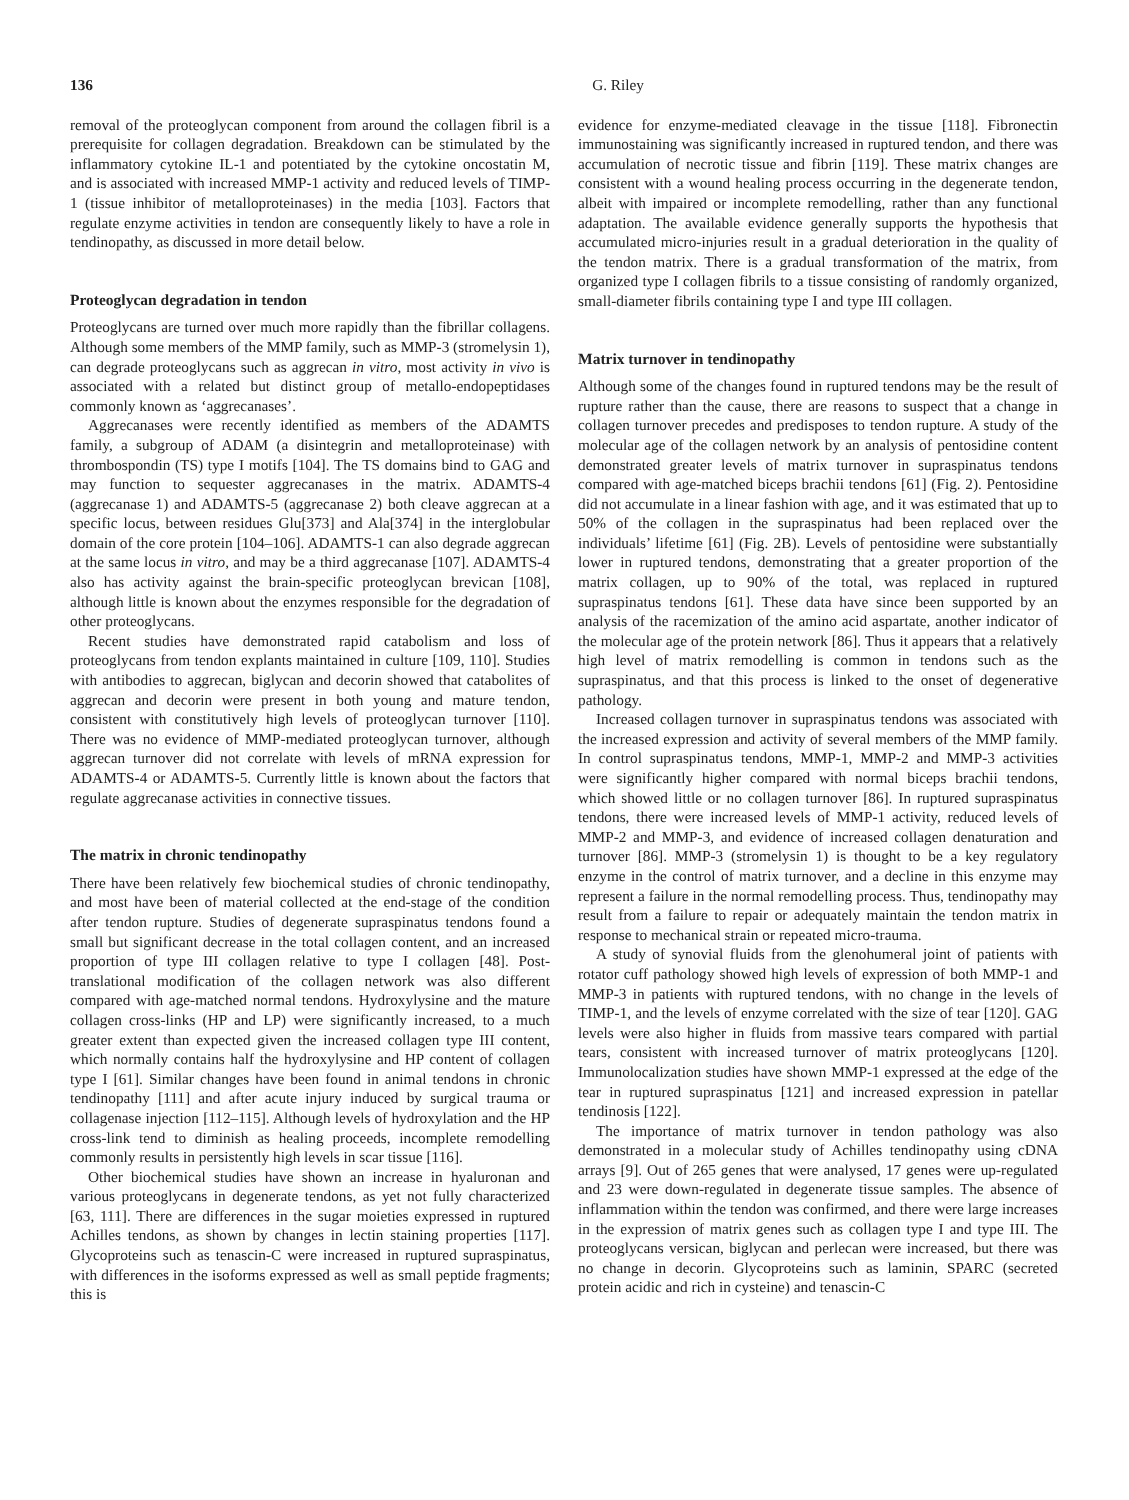136 G. Riley
removal of the proteoglycan component from around the collagen fibril is a prerequisite for collagen degradation. Breakdown can be stimulated by the inflammatory cytokine IL-1 and potentiated by the cytokine oncostatin M, and is associated with increased MMP-1 activity and reduced levels of TIMP-1 (tissue inhibitor of metalloproteinases) in the media [103]. Factors that regulate enzyme activities in tendon are consequently likely to have a role in tendinopathy, as discussed in more detail below.
Proteoglycan degradation in tendon
Proteoglycans are turned over much more rapidly than the fibrillar collagens. Although some members of the MMP family, such as MMP-3 (stromelysin 1), can degrade proteoglycans such as aggrecan in vitro, most activity in vivo is associated with a related but distinct group of metallo-endopeptidases commonly known as ‘aggrecanases’.
Aggrecanases were recently identified as members of the ADAMTS family, a subgroup of ADAM (a disintegrin and metalloproteinase) with thrombospondin (TS) type I motifs [104]. The TS domains bind to GAG and may function to sequester aggrecanases in the matrix. ADAMTS-4 (aggrecanase 1) and ADAMTS-5 (aggrecanase 2) both cleave aggrecan at a specific locus, between residues Glu[373] and Ala[374] in the interglobular domain of the core protein [104–106]. ADAMTS-1 can also degrade aggrecan at the same locus in vitro, and may be a third aggrecanase [107]. ADAMTS-4 also has activity against the brain-specific proteoglycan brevican [108], although little is known about the enzymes responsible for the degradation of other proteoglycans.
Recent studies have demonstrated rapid catabolism and loss of proteoglycans from tendon explants maintained in culture [109, 110]. Studies with antibodies to aggrecan, biglycan and decorin showed that catabolites of aggrecan and decorin were present in both young and mature tendon, consistent with constitutively high levels of proteoglycan turnover [110]. There was no evidence of MMP-mediated proteoglycan turnover, although aggrecan turnover did not correlate with levels of mRNA expression for ADAMTS-4 or ADAMTS-5. Currently little is known about the factors that regulate aggrecanase activities in connective tissues.
The matrix in chronic tendinopathy
There have been relatively few biochemical studies of chronic tendinopathy, and most have been of material collected at the end-stage of the condition after tendon rupture. Studies of degenerate supraspinatus tendons found a small but significant decrease in the total collagen content, and an increased proportion of type III collagen relative to type I collagen [48]. Post-translational modification of the collagen network was also different compared with age-matched normal tendons. Hydroxylysine and the mature collagen cross-links (HP and LP) were significantly increased, to a much greater extent than expected given the increased collagen type III content, which normally contains half the hydroxylysine and HP content of collagen type I [61]. Similar changes have been found in animal tendons in chronic tendinopathy [111] and after acute injury induced by surgical trauma or collagenase injection [112–115]. Although levels of hydroxylation and the HP cross-link tend to diminish as healing proceeds, incomplete remodelling commonly results in persistently high levels in scar tissue [116].
Other biochemical studies have shown an increase in hyaluronan and various proteoglycans in degenerate tendons, as yet not fully characterized [63, 111]. There are differences in the sugar moieties expressed in ruptured Achilles tendons, as shown by changes in lectin staining properties [117]. Glycoproteins such as tenascin-C were increased in ruptured supraspinatus, with differences in the isoforms expressed as well as small peptide fragments; this is
evidence for enzyme-mediated cleavage in the tissue [118]. Fibronectin immunostaining was significantly increased in ruptured tendon, and there was accumulation of necrotic tissue and fibrin [119]. These matrix changes are consistent with a wound healing process occurring in the degenerate tendon, albeit with impaired or incomplete remodelling, rather than any functional adaptation. The available evidence generally supports the hypothesis that accumulated micro-injuries result in a gradual deterioration in the quality of the tendon matrix. There is a gradual transformation of the matrix, from organized type I collagen fibrils to a tissue consisting of randomly organized, small-diameter fibrils containing type I and type III collagen.
Matrix turnover in tendinopathy
Although some of the changes found in ruptured tendons may be the result of rupture rather than the cause, there are reasons to suspect that a change in collagen turnover precedes and predisposes to tendon rupture. A study of the molecular age of the collagen network by an analysis of pentosidine content demonstrated greater levels of matrix turnover in supraspinatus tendons compared with age-matched biceps brachii tendons [61] (Fig. 2). Pentosidine did not accumulate in a linear fashion with age, and it was estimated that up to 50% of the collagen in the supraspinatus had been replaced over the individuals’ lifetime [61] (Fig. 2B). Levels of pentosidine were substantially lower in ruptured tendons, demonstrating that a greater proportion of the matrix collagen, up to 90% of the total, was replaced in ruptured supraspinatus tendons [61]. These data have since been supported by an analysis of the racemization of the amino acid aspartate, another indicator of the molecular age of the protein network [86]. Thus it appears that a relatively high level of matrix remodelling is common in tendons such as the supraspinatus, and that this process is linked to the onset of degenerative pathology.
Increased collagen turnover in supraspinatus tendons was associated with the increased expression and activity of several members of the MMP family. In control supraspinatus tendons, MMP-1, MMP-2 and MMP-3 activities were significantly higher compared with normal biceps brachii tendons, which showed little or no collagen turnover [86]. In ruptured supraspinatus tendons, there were increased levels of MMP-1 activity, reduced levels of MMP-2 and MMP-3, and evidence of increased collagen denaturation and turnover [86]. MMP-3 (stromelysin 1) is thought to be a key regulatory enzyme in the control of matrix turnover, and a decline in this enzyme may represent a failure in the normal remodelling process. Thus, tendinopathy may result from a failure to repair or adequately maintain the tendon matrix in response to mechanical strain or repeated micro-trauma.
A study of synovial fluids from the glenohumeral joint of patients with rotator cuff pathology showed high levels of expression of both MMP-1 and MMP-3 in patients with ruptured tendons, with no change in the levels of TIMP-1, and the levels of enzyme correlated with the size of tear [120]. GAG levels were also higher in fluids from massive tears compared with partial tears, consistent with increased turnover of matrix proteoglycans [120]. Immunolocalization studies have shown MMP-1 expressed at the edge of the tear in ruptured supraspinatus [121] and increased expression in patellar tendinosis [122].
The importance of matrix turnover in tendon pathology was also demonstrated in a molecular study of Achilles tendinopathy using cDNA arrays [9]. Out of 265 genes that were analysed, 17 genes were up-regulated and 23 were down-regulated in degenerate tissue samples. The absence of inflammation within the tendon was confirmed, and there were large increases in the expression of matrix genes such as collagen type I and type III. The proteoglycans versican, biglycan and perlecan were increased, but there was no change in decorin. Glycoproteins such as laminin, SPARC (secreted protein acidic and rich in cysteine) and tenascin-C